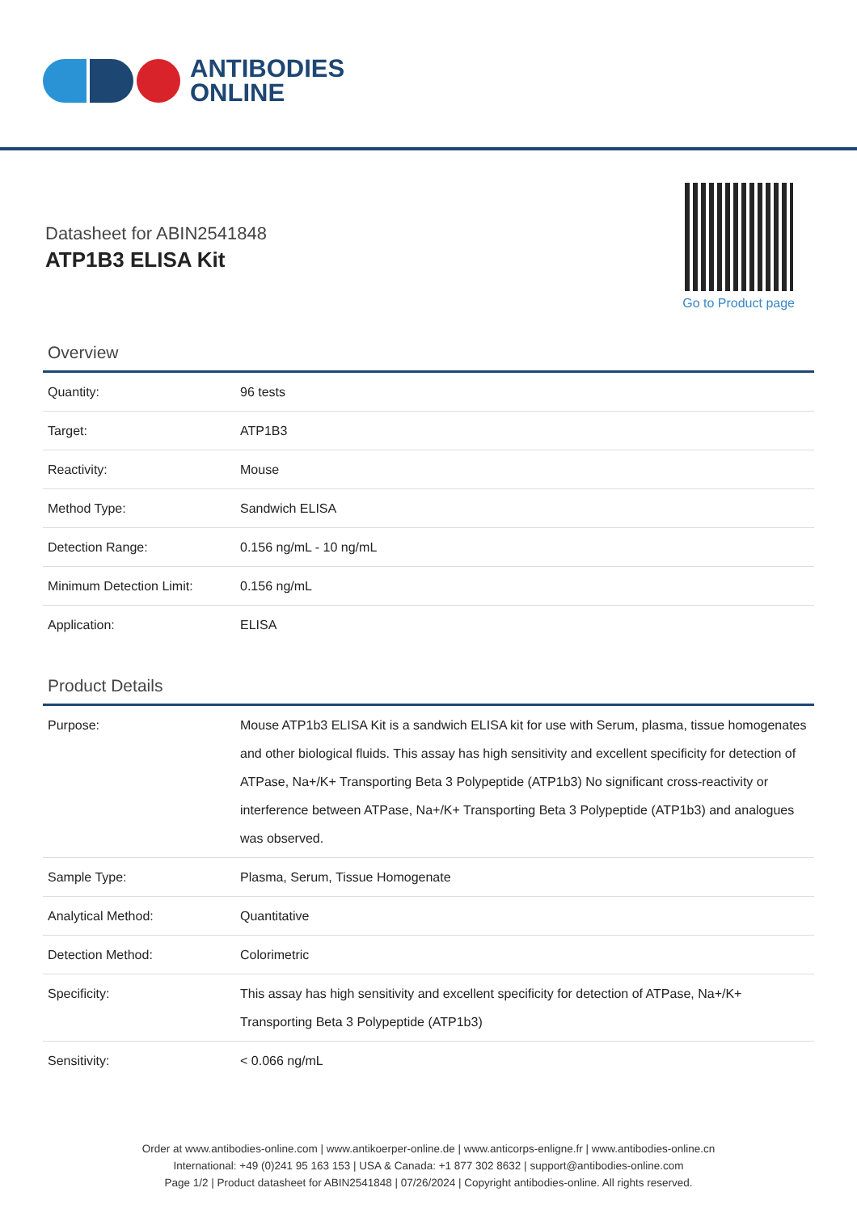ANTIBODIES
ONLINE
Datasheet for ABIN2541848
ATP1B3 ELISA Kit
Go to Product page
Overview
| Quantity: | 96 tests |
| Target: | ATP1B3 |
| Reactivity: | Mouse |
| Method Type: | Sandwich ELISA |
| Detection Range: | 0.156 ng/mL - 10 ng/mL |
| Minimum Detection Limit: | 0.156 ng/mL |
| Application: | ELISA |
Product Details
| Purpose: | Mouse ATP1b3 ELISA Kit is a sandwich ELISA kit for use with Serum, plasma, tissue homogenates and other biological fluids. This assay has high sensitivity and excellent specificity for detection of ATPase, Na+/K+ Transporting Beta 3 Polypeptide (ATP1b3) No significant cross-reactivity or interference between ATPase, Na+/K+ Transporting Beta 3 Polypeptide (ATP1b3) and analogues was observed. |
| Sample Type: | Plasma, Serum, Tissue Homogenate |
| Analytical Method: | Quantitative |
| Detection Method: | Colorimetric |
| Specificity: | This assay has high sensitivity and excellent specificity for detection of ATPase, Na+/K+ Transporting Beta 3 Polypeptide (ATP1b3) |
| Sensitivity: | < 0.066 ng/mL |
Order at www.antibodies-online.com | www.antikoerper-online.de | www.anticorps-enligne.fr | www.antibodies-online.cn
International: +49 (0)241 95 163 153 | USA & Canada: +1 877 302 8632 | support@antibodies-online.com
Page 1/2 | Product datasheet for ABIN2541848 | 07/26/2024 | Copyright antibodies-online. All rights reserved.